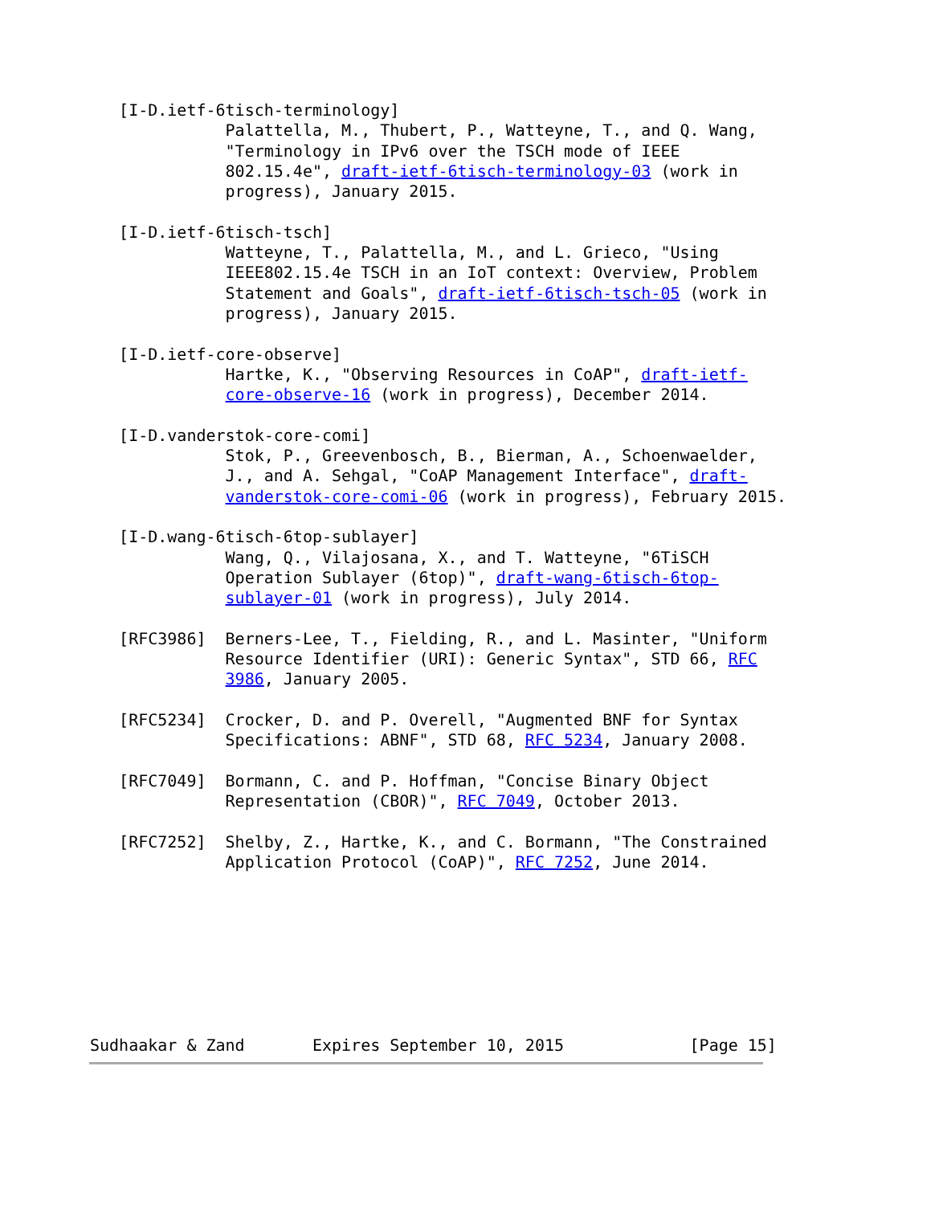[I-D.ietf-6tisch-terminology]
              Palattella, M., Thubert, P., Watteyne, T., and Q. Wang,
              "Terminology in IPv6 over the TSCH mode of IEEE
              802.15.4e", draft-ietf-6tisch-terminology-03 (work in
              progress), January 2015.

   [I-D.ietf-6tisch-tsch]
              Watteyne, T., Palattella, M., and L. Grieco, "Using
              IEEE802.15.4e TSCH in an IoT context: Overview, Problem
              Statement and Goals", draft-ietf-6tisch-tsch-05 (work in
              progress), January 2015.

   [I-D.ietf-core-observe]
              Hartke, K., "Observing Resources in CoAP", draft-ietf-
              core-observe-16 (work in progress), December 2014.

   [I-D.vanderstok-core-comi]
              Stok, P., Greevenbosch, B., Bierman, A., Schoenwaelder,
              J., and A. Sehgal, "CoAP Management Interface", draft-
              vanderstok-core-comi-06 (work in progress), February 2015.

   [I-D.wang-6tisch-6top-sublayer]
              Wang, Q., Vilajosana, X., and T. Watteyne, "6TiSCH
              Operation Sublayer (6top)", draft-wang-6tisch-6top-
              sublayer-01 (work in progress), July 2014.

   [RFC3986]  Berners-Lee, T., Fielding, R., and L. Masinter, "Uniform
              Resource Identifier (URI): Generic Syntax", STD 66, RFC
              3986, January 2005.

   [RFC5234]  Crocker, D. and P. Overell, "Augmented BNF for Syntax
              Specifications: ABNF", STD 68, RFC 5234, January 2008.

   [RFC7049]  Bormann, C. and P. Hoffman, "Concise Binary Object
              Representation (CBOR)", RFC 7049, October 2013.

   [RFC7252]  Shelby, Z., Hartke, K., and C. Bormann, "The Constrained
              Application Protocol (CoAP)", RFC 7252, June 2014.








Sudhaakar & Zand       Expires September 10, 2015             [Page 15]